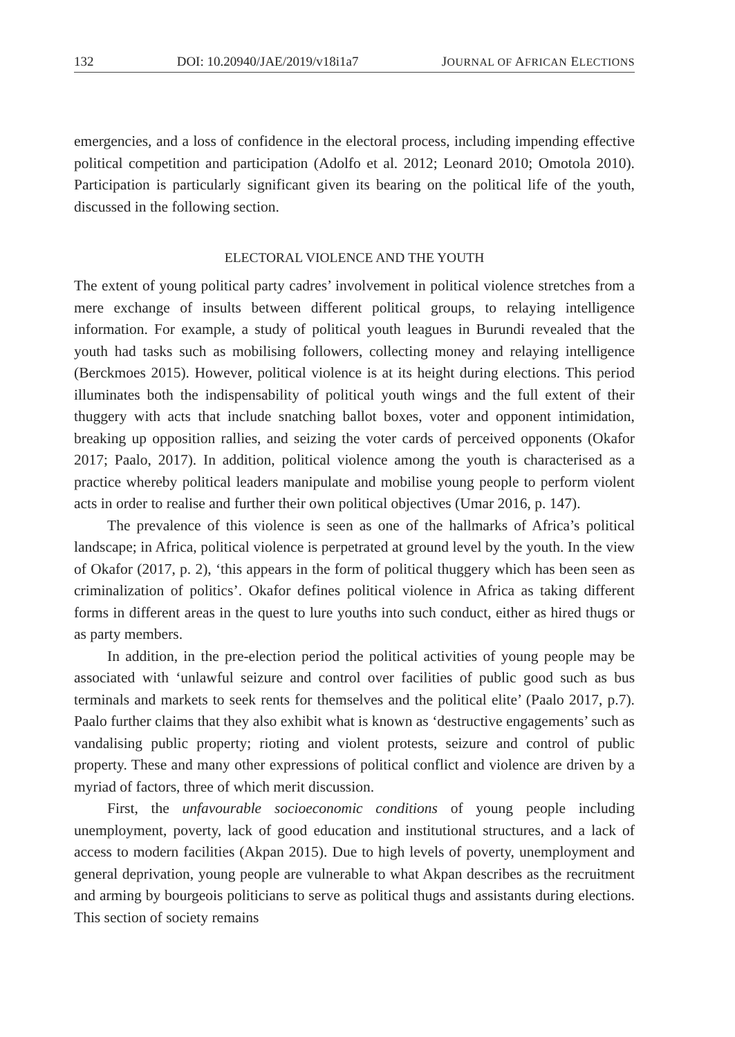132 DOI: 10.20940/JAE/2019/v18i1a7 JOURNAL OF AFRICAN ELECTIONS
emergencies, and a loss of confidence in the electoral process, including impending effective political competition and participation (Adolfo et al. 2012; Leonard 2010; Omotola 2010). Participation is particularly significant given its bearing on the political life of the youth, discussed in the following section.
ELECTORAL VIOLENCE AND THE YOUTH
The extent of young political party cadres’ involvement in political violence stretches from a mere exchange of insults between different political groups, to relaying intelligence information. For example, a study of political youth leagues in Burundi revealed that the youth had tasks such as mobilising followers, collecting money and relaying intelligence (Berckmoes 2015). However, political violence is at its height during elections. This period illuminates both the indispensability of political youth wings and the full extent of their thuggery with acts that include snatching ballot boxes, voter and opponent intimidation, breaking up opposition rallies, and seizing the voter cards of perceived opponents (Okafor 2017; Paalo, 2017). In addition, political violence among the youth is characterised as a practice whereby political leaders manipulate and mobilise young people to perform violent acts in order to realise and further their own political objectives (Umar 2016, p. 147).
The prevalence of this violence is seen as one of the hallmarks of Africa’s political landscape; in Africa, political violence is perpetrated at ground level by the youth. In the view of Okafor (2017, p. 2), ‘this appears in the form of political thuggery which has been seen as criminalization of politics’. Okafor defines political violence in Africa as taking different forms in different areas in the quest to lure youths into such conduct, either as hired thugs or as party members.
In addition, in the pre-election period the political activities of young people may be associated with ‘unlawful seizure and control over facilities of public good such as bus terminals and markets to seek rents for themselves and the political elite’ (Paalo 2017, p.7). Paalo further claims that they also exhibit what is known as ‘destructive engagements’ such as vandalising public property; rioting and violent protests, seizure and control of public property. These and many other expressions of political conflict and violence are driven by a myriad of factors, three of which merit discussion.
First, the unfavourable socioeconomic conditions of young people including unemployment, poverty, lack of good education and institutional structures, and a lack of access to modern facilities (Akpan 2015). Due to high levels of poverty, unemployment and general deprivation, young people are vulnerable to what Akpan describes as the recruitment and arming by bourgeois politicians to serve as political thugs and assistants during elections. This section of society remains